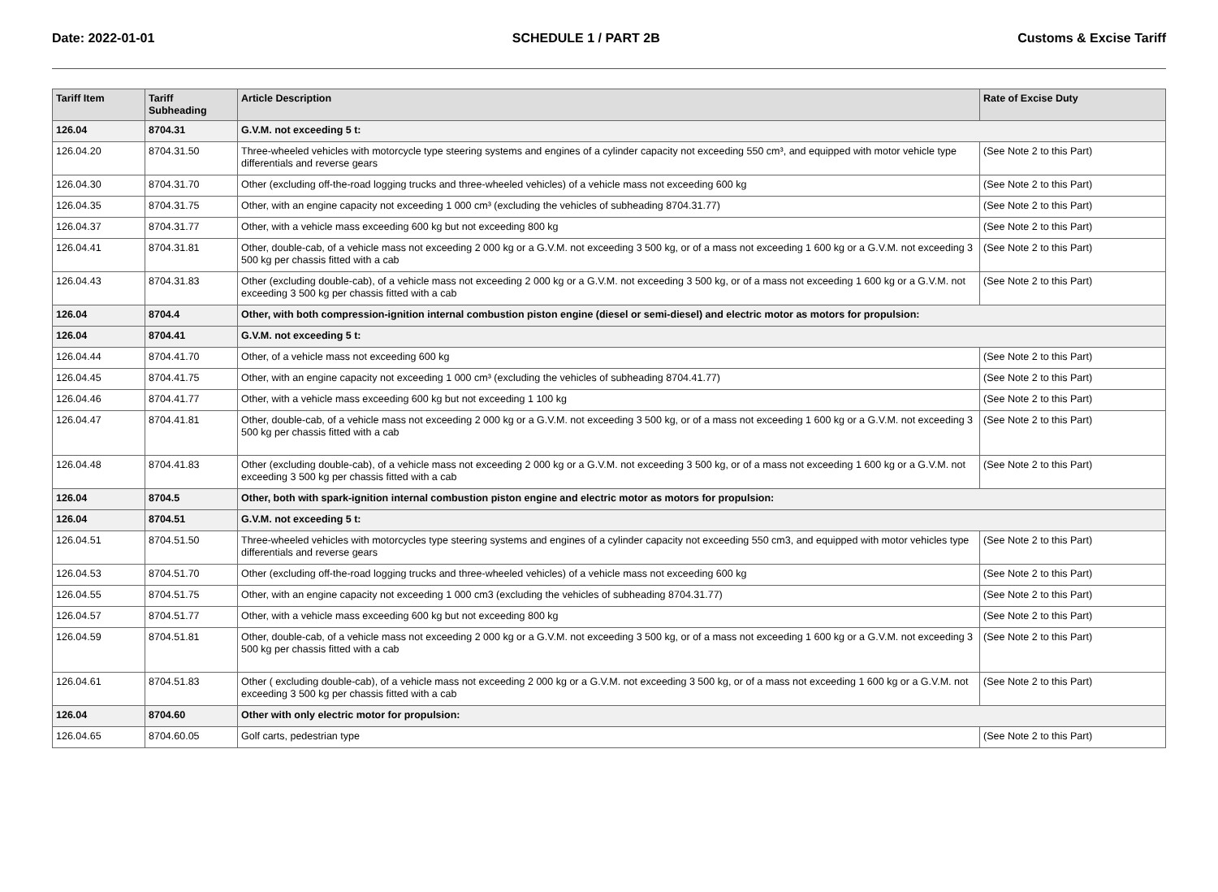Date: 2022-01-01 SCHEDULE 1 / PART 2B Customs & Excise Tariff
| Tariff Item | Tariff Subheading | Article Description | Rate of Excise Duty |
| --- | --- | --- | --- |
| 126.04 | 8704.31 | G.V.M. not exceeding 5 t: | |
| 126.04.20 | 8704.31.50 | Three-wheeled vehicles with motorcycle type steering systems and engines of a cylinder capacity not exceeding 550 cm³, and equipped with motor vehicle type differentials and reverse gears | (See Note 2 to this Part) |
| 126.04.30 | 8704.31.70 | Other (excluding off-the-road logging trucks and three-wheeled vehicles) of a vehicle mass not exceeding 600 kg | (See Note 2 to this Part) |
| 126.04.35 | 8704.31.75 | Other, with an engine capacity not exceeding 1 000 cm³ (excluding the vehicles of subheading 8704.31.77) | (See Note 2 to this Part) |
| 126.04.37 | 8704.31.77 | Other, with a vehicle mass exceeding 600 kg but not exceeding 800 kg | (See Note 2 to this Part) |
| 126.04.41 | 8704.31.81 | Other, double-cab, of a vehicle mass not exceeding 2 000 kg or a G.V.M. not exceeding 3 500 kg, or of a mass not exceeding 1 600 kg or a G.V.M. not exceeding 3 500 kg per chassis fitted with a cab | (See Note 2 to this Part) |
| 126.04.43 | 8704.31.83 | Other (excluding double-cab), of a vehicle mass not exceeding 2 000 kg or a G.V.M. not exceeding 3 500 kg, or of a mass not exceeding 1 600 kg or a G.V.M. not exceeding 3 500 kg per chassis fitted with a cab | (See Note 2 to this Part) |
| 126.04 | 8704.4 | Other, with both compression-ignition internal combustion piston engine (diesel or semi-diesel) and electric motor as motors for propulsion: | |
| 126.04 | 8704.41 | G.V.M. not exceeding 5 t: | |
| 126.04.44 | 8704.41.70 | Other, of a vehicle mass not exceeding 600 kg | (See Note 2 to this Part) |
| 126.04.45 | 8704.41.75 | Other, with an engine capacity not exceeding 1 000 cm³ (excluding the vehicles of subheading 8704.41.77) | (See Note 2 to this Part) |
| 126.04.46 | 8704.41.77 | Other, with a vehicle mass exceeding 600 kg but not exceeding 1 100 kg | (See Note 2 to this Part) |
| 126.04.47 | 8704.41.81 | Other, double-cab, of a vehicle mass not exceeding 2 000 kg or a G.V.M. not exceeding 3 500 kg, or of a mass not exceeding 1 600 kg or a G.V.M. not exceeding 3 500 kg per chassis fitted with a cab | (See Note 2 to this Part) |
| 126.04.48 | 8704.41.83 | Other (excluding double-cab), of a vehicle mass not exceeding 2 000 kg or a G.V.M. not exceeding 3 500 kg, or of a mass not exceeding 1 600 kg or a G.V.M. not exceeding 3 500 kg per chassis fitted with a cab | (See Note 2 to this Part) |
| 126.04 | 8704.5 | Other, both with spark-ignition internal combustion piston engine and electric motor as motors for propulsion: | |
| 126.04 | 8704.51 | G.V.M. not exceeding 5 t: | |
| 126.04.51 | 8704.51.50 | Three-wheeled vehicles with motorcycles type steering systems and engines of a cylinder capacity not exceeding 550 cm3, and equipped with motor vehicles type differentials and reverse gears | (See Note 2 to this Part) |
| 126.04.53 | 8704.51.70 | Other (excluding off-the-road logging trucks and three-wheeled vehicles) of a vehicle mass not exceeding 600 kg | (See Note 2 to this Part) |
| 126.04.55 | 8704.51.75 | Other, with an engine capacity not exceeding 1 000 cm3 (excluding the vehicles of subheading 8704.31.77) | (See Note 2 to this Part) |
| 126.04.57 | 8704.51.77 | Other, with a vehicle mass exceeding 600 kg but not exceeding 800 kg | (See Note 2 to this Part) |
| 126.04.59 | 8704.51.81 | Other, double-cab, of a vehicle mass not exceeding 2 000 kg or a G.V.M. not exceeding 3 500 kg, or of a mass not exceeding 1 600 kg or a G.V.M. not exceeding 3 500 kg per chassis fitted with a cab | (See Note 2 to this Part) |
| 126.04.61 | 8704.51.83 | Other ( excluding double-cab), of a vehicle mass not exceeding 2 000 kg or a G.V.M. not exceeding 3 500 kg, or of a mass not exceeding 1 600 kg or a G.V.M. not exceeding 3 500 kg per chassis fitted with a cab | (See Note 2 to this Part) |
| 126.04 | 8704.60 | Other with only electric motor for propulsion: | |
| 126.04.65 | 8704.60.05 | Golf carts, pedestrian type | (See Note 2 to this Part) |